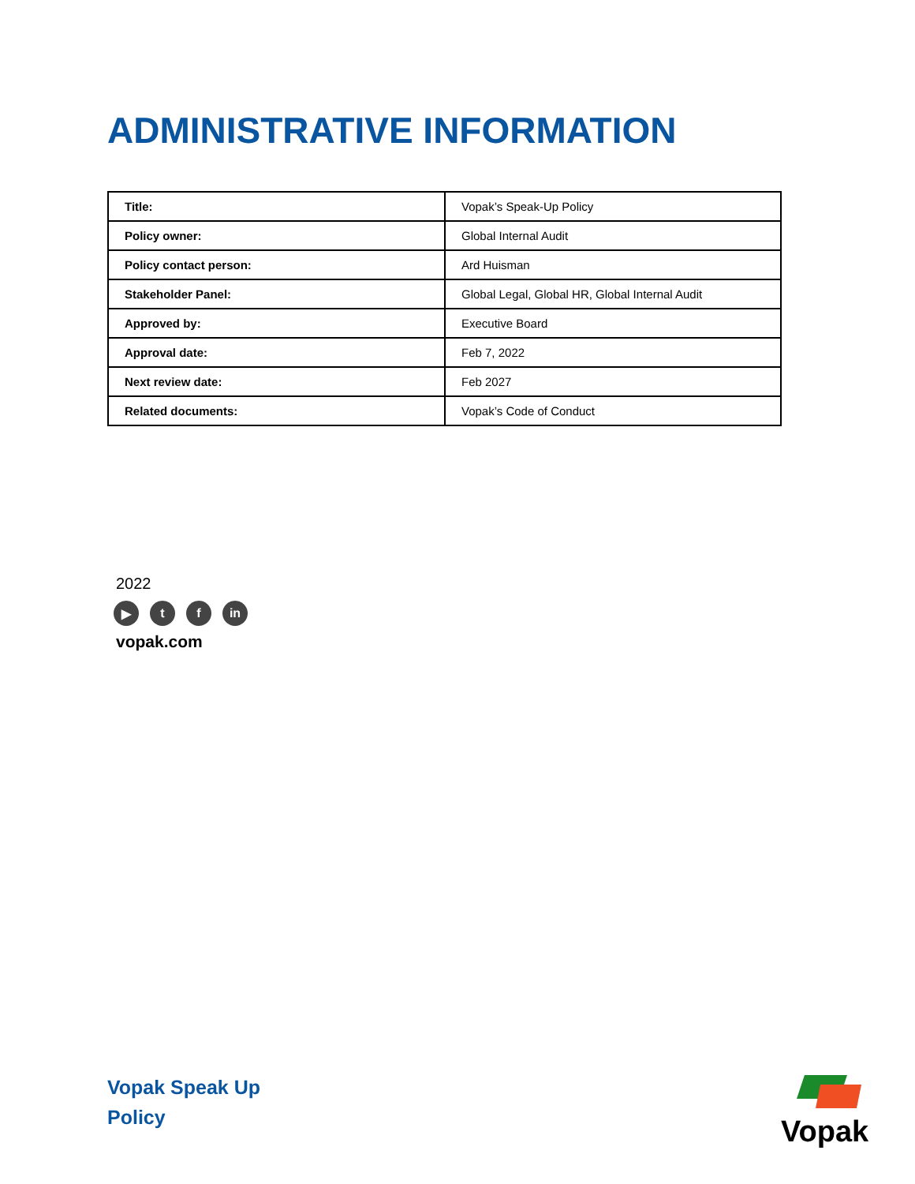ADMINISTRATIVE INFORMATION
| Title: | Vopak’s Speak-Up Policy |
| Policy owner: | Global Internal Audit |
| Policy contact person: | Ard Huisman |
| Stakeholder Panel: | Global Legal, Global HR, Global Internal Audit |
| Approved by: | Executive Board |
| Approval date: | Feb 7, 2022 |
| Next review date: | Feb 2027 |
| Related documents: | Vopak’s Code of Conduct |
2022
▶ t f in
vopak.com
Vopak Speak Up
Policy
Vopak